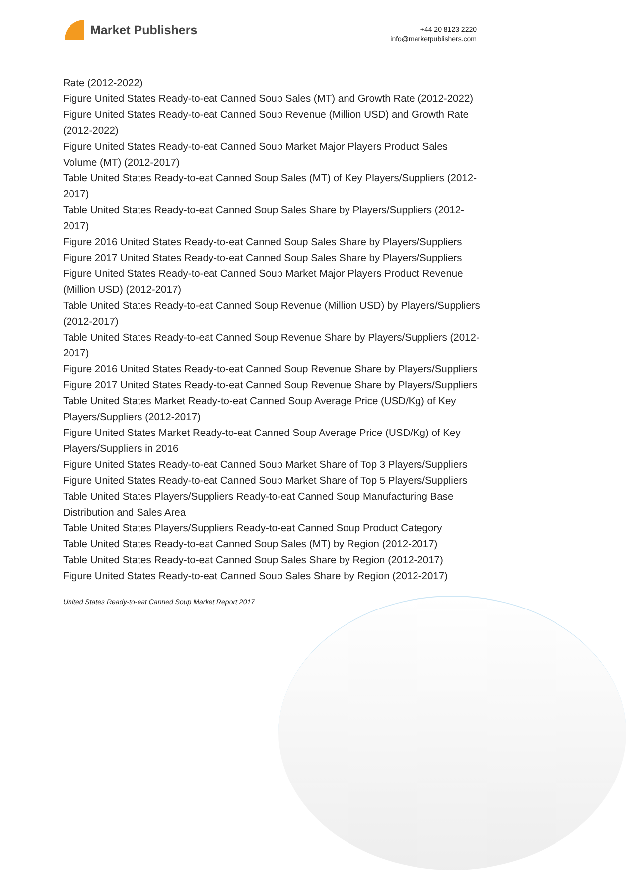Market Publishers
+44 20 8123 2220
info@marketpublishers.com
Rate (2012-2022)
Figure United States Ready-to-eat Canned Soup Sales (MT) and Growth Rate (2012-2022)
Figure United States Ready-to-eat Canned Soup Revenue (Million USD) and Growth Rate (2012-2022)
Figure United States Ready-to-eat Canned Soup Market Major Players Product Sales Volume (MT) (2012-2017)
Table United States Ready-to-eat Canned Soup Sales (MT) of Key Players/Suppliers (2012-2017)
Table United States Ready-to-eat Canned Soup Sales Share by Players/Suppliers (2012-2017)
Figure 2016 United States Ready-to-eat Canned Soup Sales Share by Players/Suppliers
Figure 2017 United States Ready-to-eat Canned Soup Sales Share by Players/Suppliers
Figure United States Ready-to-eat Canned Soup Market Major Players Product Revenue (Million USD) (2012-2017)
Table United States Ready-to-eat Canned Soup Revenue (Million USD) by Players/Suppliers (2012-2017)
Table United States Ready-to-eat Canned Soup Revenue Share by Players/Suppliers (2012-2017)
Figure 2016 United States Ready-to-eat Canned Soup Revenue Share by Players/Suppliers
Figure 2017 United States Ready-to-eat Canned Soup Revenue Share by Players/Suppliers
Table United States Market Ready-to-eat Canned Soup Average Price (USD/Kg) of Key Players/Suppliers (2012-2017)
Figure United States Market Ready-to-eat Canned Soup Average Price (USD/Kg) of Key Players/Suppliers in 2016
Figure United States Ready-to-eat Canned Soup Market Share of Top 3 Players/Suppliers
Figure United States Ready-to-eat Canned Soup Market Share of Top 5 Players/Suppliers
Table United States Players/Suppliers Ready-to-eat Canned Soup Manufacturing Base Distribution and Sales Area
Table United States Players/Suppliers Ready-to-eat Canned Soup Product Category
Table United States Ready-to-eat Canned Soup Sales (MT) by Region (2012-2017)
Table United States Ready-to-eat Canned Soup Sales Share by Region (2012-2017)
Figure United States Ready-to-eat Canned Soup Sales Share by Region (2012-2017)
United States Ready-to-eat Canned Soup Market Report 2017